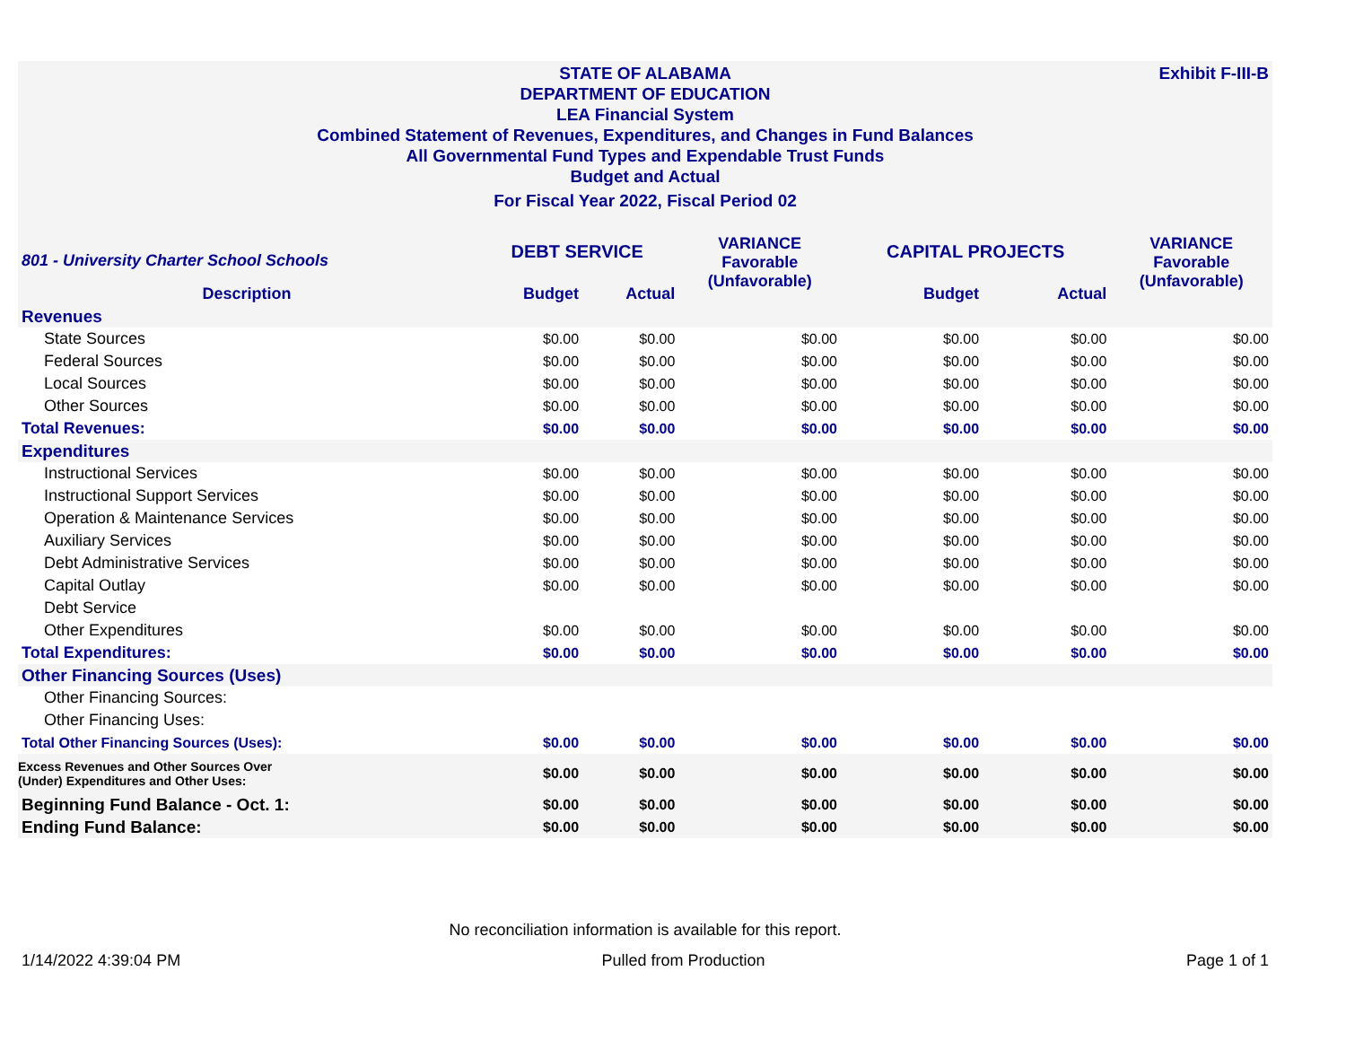Exhibit F-III-B
STATE OF ALABAMA
DEPARTMENT OF EDUCATION
LEA Financial System
Combined Statement of Revenues, Expenditures, and Changes in Fund Balances
All Governmental Fund Types and Expendable Trust Funds
Budget and Actual
For Fiscal Year 2022, Fiscal Period 02
| 801 - University Charter School Schools | DEBT SERVICE | | VARIANCE Favorable (Unfavorable) | CAPITAL PROJECTS | | VARIANCE Favorable (Unfavorable) |
| --- | --- | --- | --- | --- | --- | --- |
| Description | Budget | Actual | | Budget | Actual | |
| Revenues | | | | | | |
| State Sources | $0.00 | $0.00 | $0.00 | $0.00 | $0.00 | $0.00 |
| Federal Sources | $0.00 | $0.00 | $0.00 | $0.00 | $0.00 | $0.00 |
| Local Sources | $0.00 | $0.00 | $0.00 | $0.00 | $0.00 | $0.00 |
| Other Sources | $0.00 | $0.00 | $0.00 | $0.00 | $0.00 | $0.00 |
| Total Revenues: | $0.00 | $0.00 | $0.00 | $0.00 | $0.00 | $0.00 |
| Expenditures | | | | | | |
| Instructional Services | $0.00 | $0.00 | $0.00 | $0.00 | $0.00 | $0.00 |
| Instructional Support Services | $0.00 | $0.00 | $0.00 | $0.00 | $0.00 | $0.00 |
| Operation & Maintenance Services | $0.00 | $0.00 | $0.00 | $0.00 | $0.00 | $0.00 |
| Auxiliary Services | $0.00 | $0.00 | $0.00 | $0.00 | $0.00 | $0.00 |
| Debt Administrative Services | $0.00 | $0.00 | $0.00 | $0.00 | $0.00 | $0.00 |
| Capital Outlay | $0.00 | $0.00 | $0.00 | $0.00 | $0.00 | $0.00 |
| Debt Service | | | | | | |
| Other Expenditures | $0.00 | $0.00 | $0.00 | $0.00 | $0.00 | $0.00 |
| Total Expenditures: | $0.00 | $0.00 | $0.00 | $0.00 | $0.00 | $0.00 |
| Other Financing Sources (Uses) | | | | | | |
| Other Financing Sources: | | | | | | |
| Other Financing Uses: | | | | | | |
| Total Other Financing Sources (Uses): | $0.00 | $0.00 | $0.00 | $0.00 | $0.00 | $0.00 |
| Excess Revenues and Other Sources Over (Under) Expenditures and Other Uses: | $0.00 | $0.00 | $0.00 | $0.00 | $0.00 | $0.00 |
| Beginning Fund Balance - Oct. 1: | $0.00 | $0.00 | $0.00 | $0.00 | $0.00 | $0.00 |
| Ending Fund Balance: | $0.00 | $0.00 | $0.00 | $0.00 | $0.00 | $0.00 |
No reconciliation information is available for this report.
1/14/2022 4:39:04 PM Pulled from Production Page 1 of 1